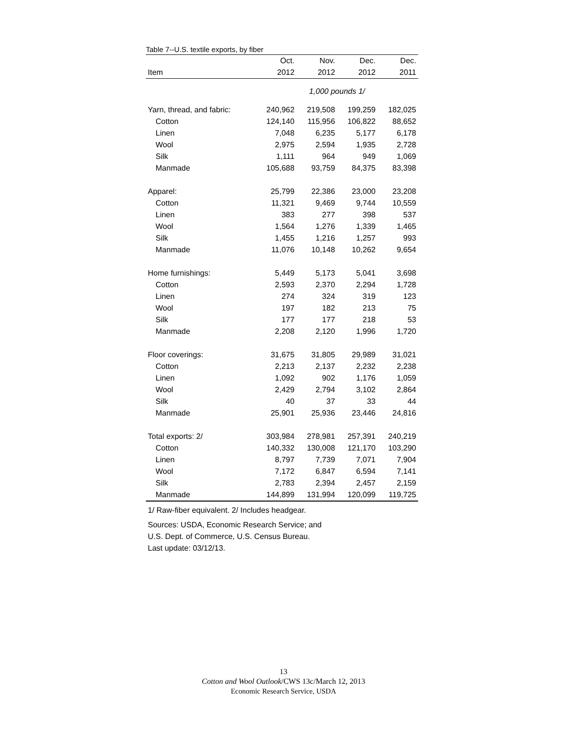Table 7--U.S. textile exports, by fiber
| | Oct. | Nov. | Dec. | Dec. |
| --- | --- | --- | --- | --- |
| Item | 2012 | 2012 | 2012 | 2011 |
| | 1,000 pounds 1/ | | | |
| Yarn, thread, and fabric: | 240,962 | 219,508 | 199,259 | 182,025 |
| Cotton | 124,140 | 115,956 | 106,822 | 88,652 |
| Linen | 7,048 | 6,235 | 5,177 | 6,178 |
| Wool | 2,975 | 2,594 | 1,935 | 2,728 |
| Silk | 1,111 | 964 | 949 | 1,069 |
| Manmade | 105,688 | 93,759 | 84,375 | 83,398 |
| Apparel: | 25,799 | 22,386 | 23,000 | 23,208 |
| Cotton | 11,321 | 9,469 | 9,744 | 10,559 |
| Linen | 383 | 277 | 398 | 537 |
| Wool | 1,564 | 1,276 | 1,339 | 1,465 |
| Silk | 1,455 | 1,216 | 1,257 | 993 |
| Manmade | 11,076 | 10,148 | 10,262 | 9,654 |
| Home furnishings: | 5,449 | 5,173 | 5,041 | 3,698 |
| Cotton | 2,593 | 2,370 | 2,294 | 1,728 |
| Linen | 274 | 324 | 319 | 123 |
| Wool | 197 | 182 | 213 | 75 |
| Silk | 177 | 177 | 218 | 53 |
| Manmade | 2,208 | 2,120 | 1,996 | 1,720 |
| Floor coverings: | 31,675 | 31,805 | 29,989 | 31,021 |
| Cotton | 2,213 | 2,137 | 2,232 | 2,238 |
| Linen | 1,092 | 902 | 1,176 | 1,059 |
| Wool | 2,429 | 2,794 | 3,102 | 2,864 |
| Silk | 40 | 37 | 33 | 44 |
| Manmade | 25,901 | 25,936 | 23,446 | 24,816 |
| Total exports: 2/ | 303,984 | 278,981 | 257,391 | 240,219 |
| Cotton | 140,332 | 130,008 | 121,170 | 103,290 |
| Linen | 8,797 | 7,739 | 7,071 | 7,904 |
| Wool | 7,172 | 6,847 | 6,594 | 7,141 |
| Silk | 2,783 | 2,394 | 2,457 | 2,159 |
| Manmade | 144,899 | 131,994 | 120,099 | 119,725 |
1/ Raw-fiber equivalent. 2/ Includes headgear.
Sources: USDA, Economic Research Service; and
U.S. Dept. of Commerce, U.S. Census Bureau.
Last update: 03/12/13.
13
Cotton and Wool Outlook/CWS 13c/March 12, 2013
Economic Research Service, USDA